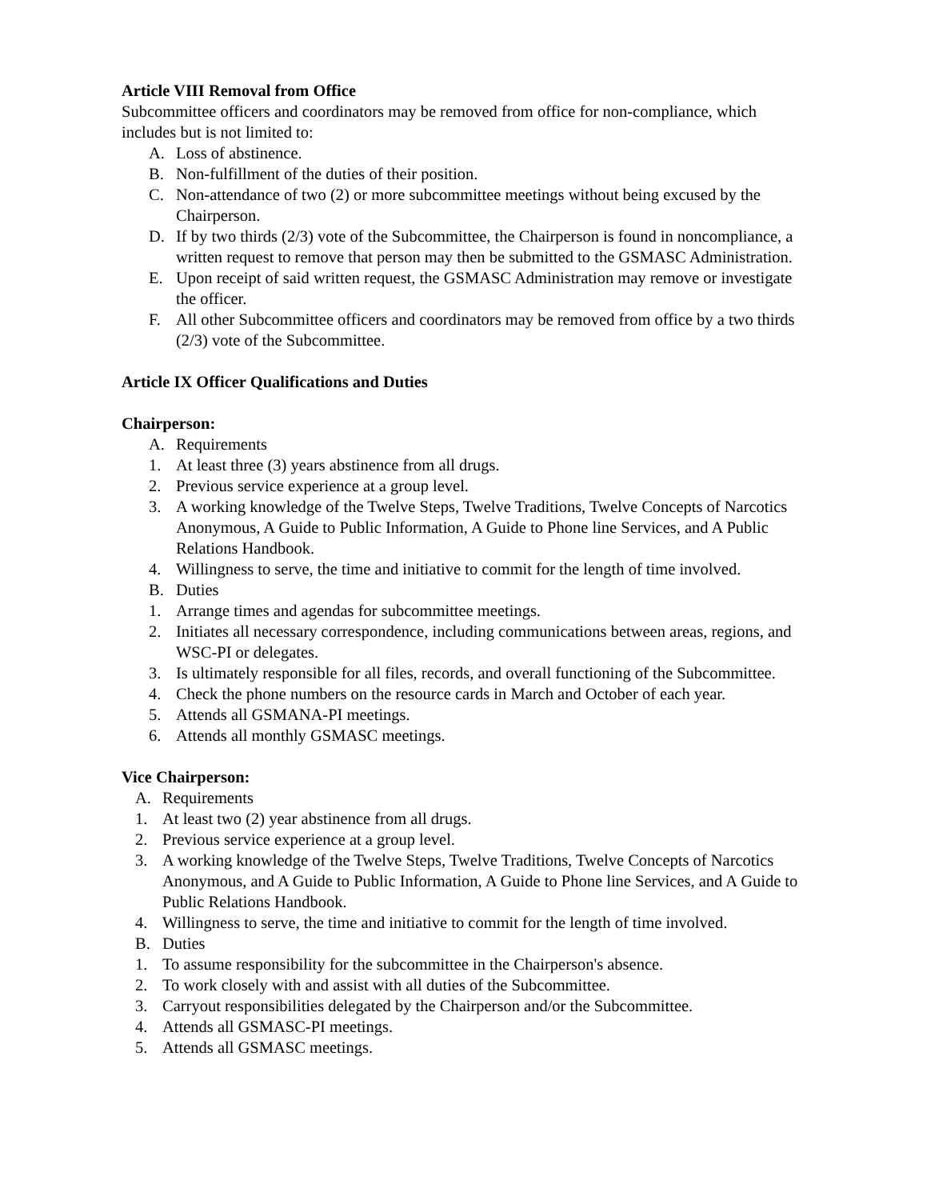Article VIII Removal from Office
Subcommittee officers and coordinators may be removed from office for non-compliance, which includes but is not limited to:
A. Loss of abstinence.
B. Non-fulfillment of the duties of their position.
C. Non-attendance of two (2) or more subcommittee meetings without being excused by the Chairperson.
D. If by two thirds (2/3) vote of the Subcommittee, the Chairperson is found in noncompliance, a written request to remove that person may then be submitted to the GSMASC Administration.
E. Upon receipt of said written request, the GSMASC Administration may remove or investigate the officer.
F. All other Subcommittee officers and coordinators may be removed from office by a two thirds (2/3) vote of the Subcommittee.
Article IX Officer Qualifications and Duties
Chairperson:
A. Requirements
1. At least three (3) years abstinence from all drugs.
2. Previous service experience at a group level.
3. A working knowledge of the Twelve Steps, Twelve Traditions, Twelve Concepts of Narcotics Anonymous, A Guide to Public Information, A Guide to Phone line Services, and A Public Relations Handbook.
4. Willingness to serve, the time and initiative to commit for the length of time involved.
B. Duties
1. Arrange times and agendas for subcommittee meetings.
2. Initiates all necessary correspondence, including communications between areas, regions, and WSC-PI or delegates.
3. Is ultimately responsible for all files, records, and overall functioning of the Subcommittee.
4. Check the phone numbers on the resource cards in March and October of each year.
5. Attends all GSMANA-PI meetings.
6. Attends all monthly GSMASC meetings.
Vice Chairperson:
A. Requirements
1. At least two (2) year abstinence from all drugs.
2. Previous service experience at a group level.
3. A working knowledge of the Twelve Steps, Twelve Traditions, Twelve Concepts of Narcotics Anonymous, and A Guide to Public Information, A Guide to Phone line Services, and A Guide to Public Relations Handbook.
4. Willingness to serve, the time and initiative to commit for the length of time involved.
B. Duties
1. To assume responsibility for the subcommittee in the Chairperson's absence.
2. To work closely with and assist with all duties of the Subcommittee.
3. Carryout responsibilities delegated by the Chairperson and/or the Subcommittee.
4. Attends all GSMASC-PI meetings.
5. Attends all GSMASC meetings.